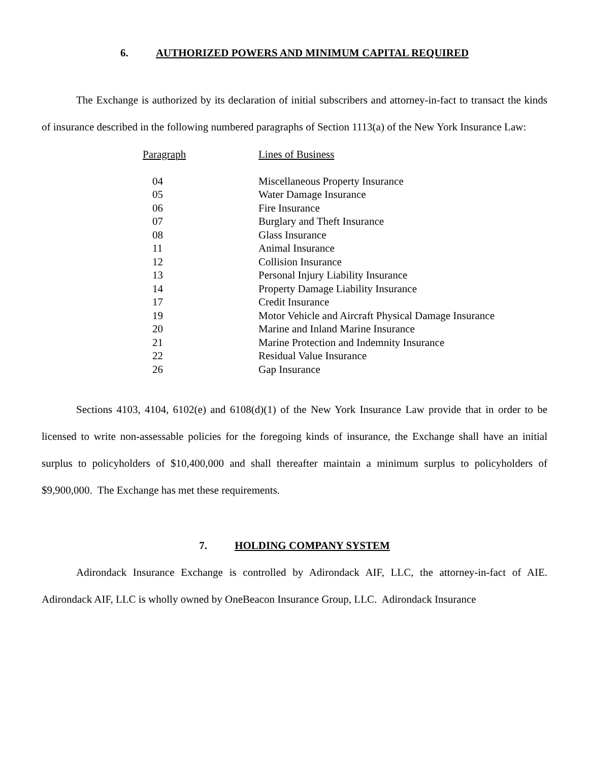6. AUTHORIZED POWERS AND MINIMUM CAPITAL REQUIRED
The Exchange is authorized by its declaration of initial subscribers and attorney-in-fact to transact the kinds of insurance described in the following numbered paragraphs of Section 1113(a) of the New York Insurance Law:
| Paragraph | Lines of Business |
| --- | --- |
| 04 | Miscellaneous Property Insurance |
| 05 | Water Damage Insurance |
| 06 | Fire Insurance |
| 07 | Burglary and Theft Insurance |
| 08 | Glass Insurance |
| 11 | Animal Insurance |
| 12 | Collision Insurance |
| 13 | Personal Injury Liability Insurance |
| 14 | Property Damage Liability Insurance |
| 17 | Credit Insurance |
| 19 | Motor Vehicle and Aircraft Physical Damage Insurance |
| 20 | Marine and Inland Marine Insurance |
| 21 | Marine Protection and Indemnity Insurance |
| 22 | Residual Value Insurance |
| 26 | Gap Insurance |
Sections 4103, 4104, 6102(e) and 6108(d)(1) of the New York Insurance Law provide that in order to be licensed to write non-assessable policies for the foregoing kinds of insurance, the Exchange shall have an initial surplus to policyholders of $10,400,000 and shall thereafter maintain a minimum surplus to policyholders of $9,900,000. The Exchange has met these requirements.
7. HOLDING COMPANY SYSTEM
Adirondack Insurance Exchange is controlled by Adirondack AIF, LLC, the attorney-in-fact of AIE. Adirondack AIF, LLC is wholly owned by OneBeacon Insurance Group, LLC. Adirondack Insurance